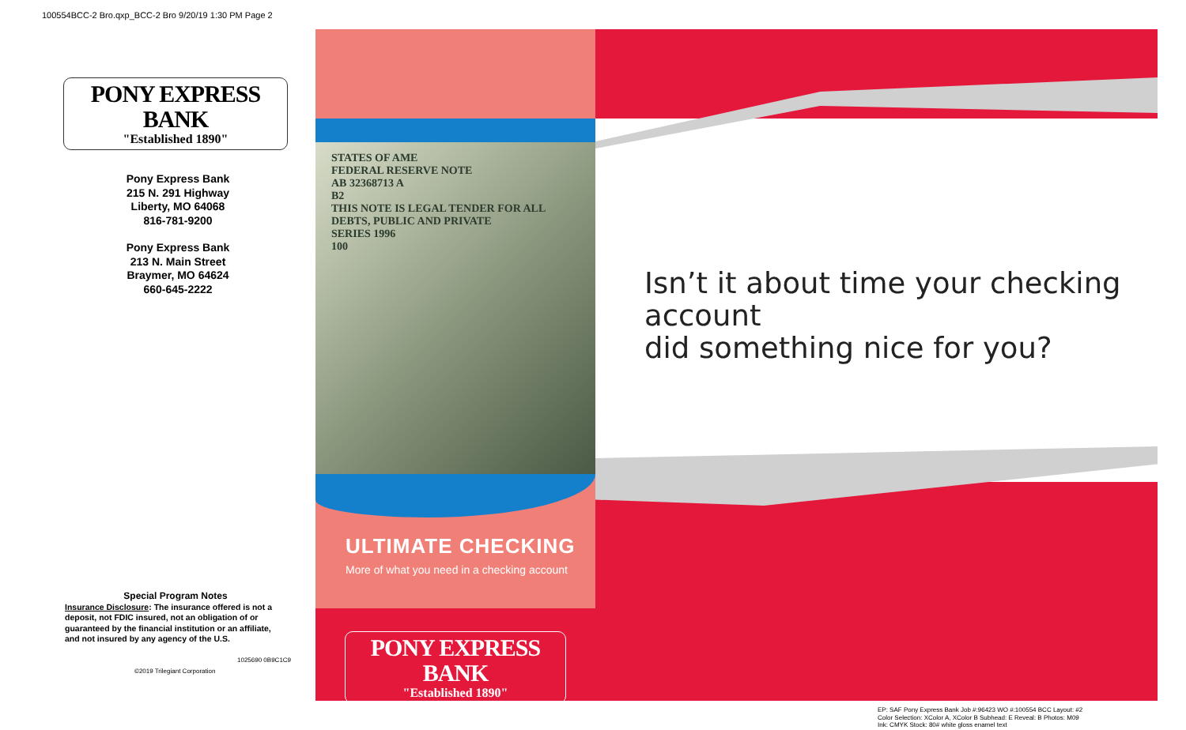100554BCC-2 Bro.qxp_BCC-2 Bro 9/20/19 1:30 PM Page 2
PONY EXPRESS BANK
"Established 1890"
Pony Express Bank
215 N. 291 Highway
Liberty, MO 64068
816-781-9200
Pony Express Bank
213 N. Main Street
Braymer, MO 64624
660-645-2222
Special Program Notes
Insurance Disclosure: The insurance offered is not a deposit, not FDIC insured, not an obligation of or guaranteed by the financial institution or an affiliate, and not insured by any agency of the U.S.
1025690 0B9C1C9
©2019 Trilegiant Corporation
STATES OF AME
FEDERAL RESERVE NOTE
AB 32368713 A
B2
THIS NOTE IS LEGAL TENDER FOR ALL DEBTS, PUBLIC AND PRIVATE
SERIES 1996
100
ULTIMATE CHECKING
More of what you need in a checking account
PONY EXPRESS BANK
"Established 1890"
Isn’t it about time your checking account
did something nice for you?
EP: SAF Pony Express Bank Job #:96423 WO #:100554 BCC Layout: #2
Color Selection: XColor A, XColor B Subhead: E Reveal: B Photos: M09
Ink: CMYK Stock: 80# white gloss enamel text